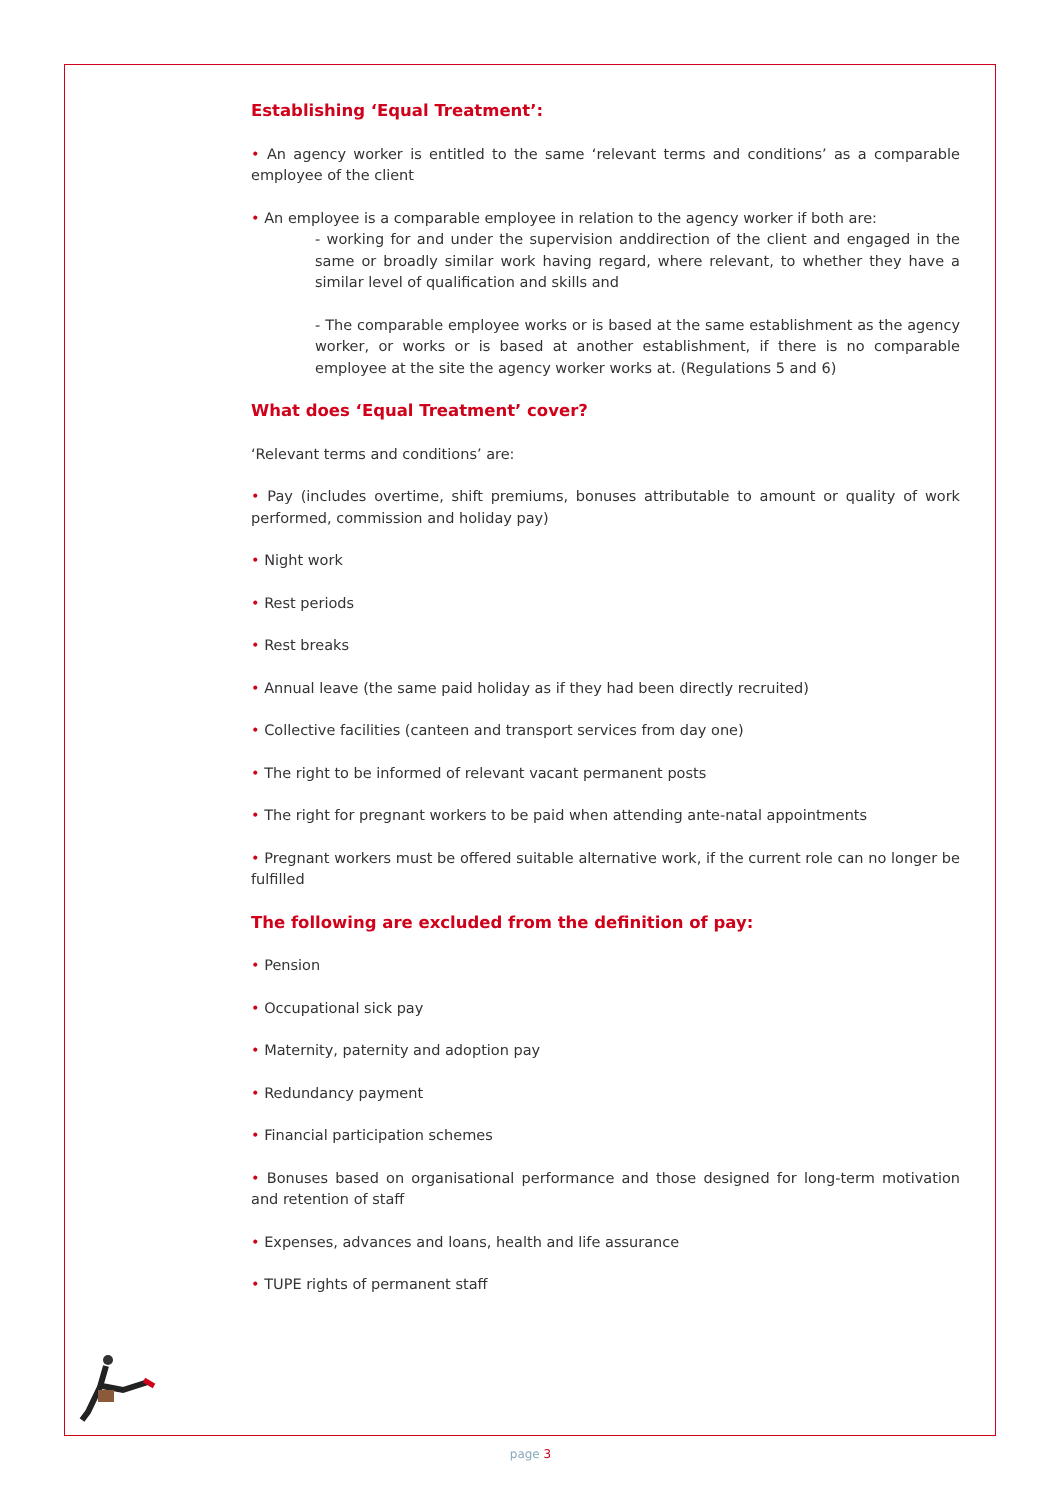Establishing ‘Equal Treatment’:
• An agency worker is entitled to the same ‘relevant terms and conditions’ as a comparable employee of the client
• An employee is a comparable employee in relation to the agency worker if both are:
- working for and under the supervision anddirection of the client and engaged in the same or broadly similar work having regard, where relevant, to whether they have a similar level of qualification and skills and
- The comparable employee works or is based at the same establishment as the agency worker, or works or is based at another establishment, if there is no comparable employee at the site the agency worker works at. (Regulations 5 and 6)
What does ‘Equal Treatment’ cover?
‘Relevant terms and conditions’ are:
• Pay (includes overtime, shift premiums, bonuses attributable to amount or quality of work performed, commission and holiday pay)
• Night work
• Rest periods
• Rest breaks
• Annual leave (the same paid holiday as if they had been directly recruited)
• Collective facilities (canteen and transport services from day one)
• The right to be informed of relevant vacant permanent posts
• The right for pregnant workers to be paid when attending ante-natal appointments
• Pregnant workers must be offered suitable alternative work, if the current role can no longer be fulfilled
The following are excluded from the definition of pay:
• Pension
• Occupational sick pay
• Maternity, paternity and adoption pay
• Redundancy payment
• Financial participation schemes
• Bonuses based on organisational performance and those designed for long-term motivation and retention of staff
• Expenses, advances and loans, health and life assurance
• TUPE rights of permanent staff
page 3